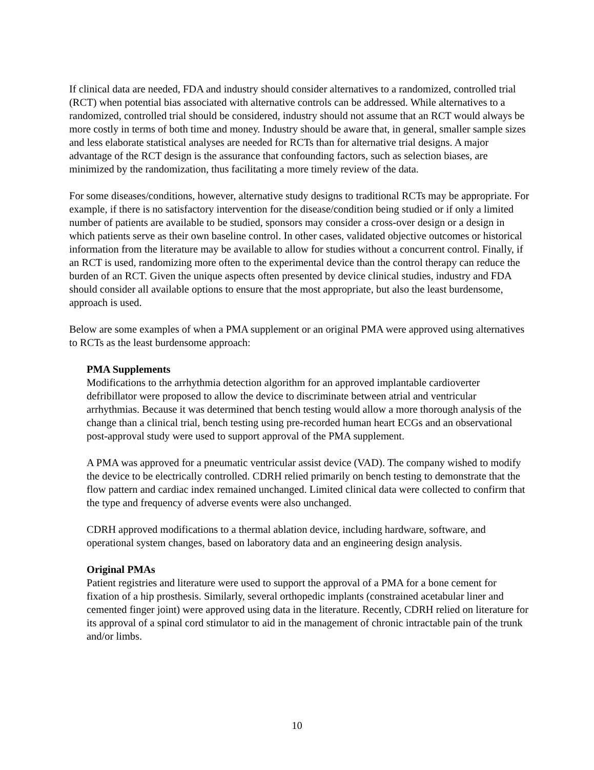If clinical data are needed, FDA and industry should consider alternatives to a randomized, controlled trial (RCT) when potential bias associated with alternative controls can be addressed. While alternatives to a randomized, controlled trial should be considered, industry should not assume that an RCT would always be more costly in terms of both time and money. Industry should be aware that, in general, smaller sample sizes and less elaborate statistical analyses are needed for RCTs than for alternative trial designs. A major advantage of the RCT design is the assurance that confounding factors, such as selection biases, are minimized by the randomization, thus facilitating a more timely review of the data.
For some diseases/conditions, however, alternative study designs to traditional RCTs may be appropriate. For example, if there is no satisfactory intervention for the disease/condition being studied or if only a limited number of patients are available to be studied, sponsors may consider a cross-over design or a design in which patients serve as their own baseline control. In other cases, validated objective outcomes or historical information from the literature may be available to allow for studies without a concurrent control. Finally, if an RCT is used, randomizing more often to the experimental device than the control therapy can reduce the burden of an RCT. Given the unique aspects often presented by device clinical studies, industry and FDA should consider all available options to ensure that the most appropriate, but also the least burdensome, approach is used.
Below are some examples of when a PMA supplement or an original PMA were approved using alternatives to RCTs as the least burdensome approach:
PMA Supplements
Modifications to the arrhythmia detection algorithm for an approved implantable cardioverter defribillator were proposed to allow the device to discriminate between atrial and ventricular arrhythmias. Because it was determined that bench testing would allow a more thorough analysis of the change than a clinical trial, bench testing using pre-recorded human heart ECGs and an observational post-approval study were used to support approval of the PMA supplement.
A PMA was approved for a pneumatic ventricular assist device (VAD). The company wished to modify the device to be electrically controlled. CDRH relied primarily on bench testing to demonstrate that the flow pattern and cardiac index remained unchanged. Limited clinical data were collected to confirm that the type and frequency of adverse events were also unchanged.
CDRH approved modifications to a thermal ablation device, including hardware, software, and operational system changes, based on laboratory data and an engineering design analysis.
Original PMAs
Patient registries and literature were used to support the approval of a PMA for a bone cement for fixation of a hip prosthesis. Similarly, several orthopedic implants (constrained acetabular liner and cemented finger joint) were approved using data in the literature. Recently, CDRH relied on literature for its approval of a spinal cord stimulator to aid in the management of chronic intractable pain of the trunk and/or limbs.
10